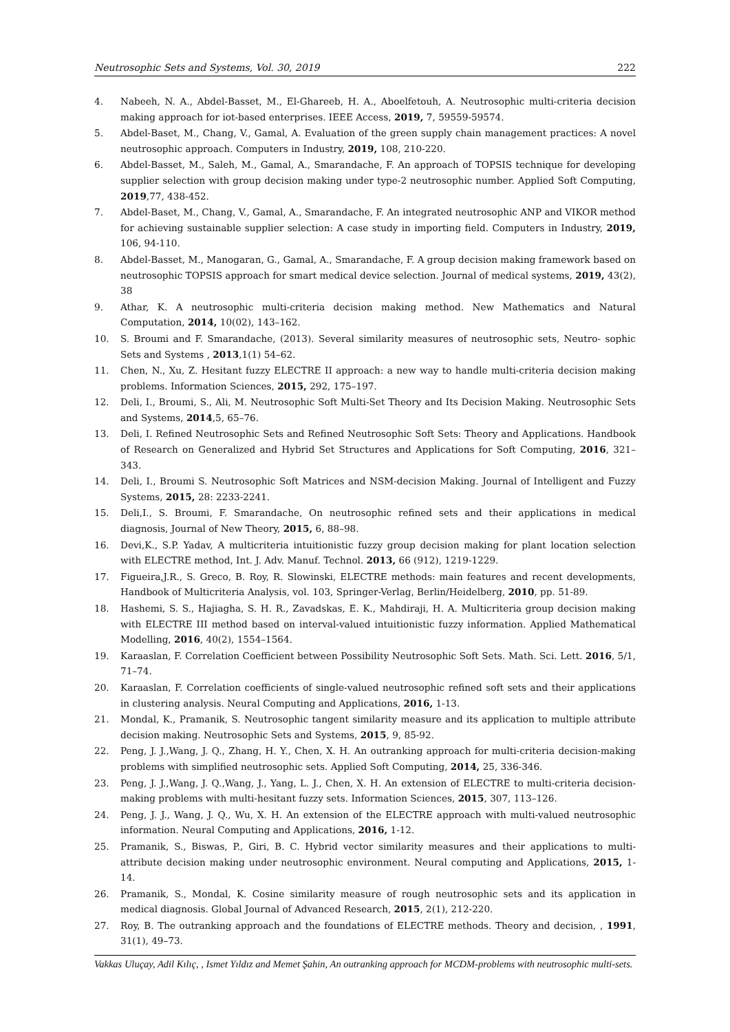Neutrosophic Sets and Systems, Vol. 30, 2019 222
4. Nabeeh, N. A., Abdel-Basset, M., El-Ghareeb, H. A., Aboelfetouh, A. Neutrosophic multi-criteria decision making approach for iot-based enterprises. IEEE Access, 2019, 7, 59559-59574.
5. Abdel-Baset, M., Chang, V., Gamal, A. Evaluation of the green supply chain management practices: A novel neutrosophic approach. Computers in Industry, 2019, 108, 210-220.
6. Abdel-Basset, M., Saleh, M., Gamal, A., Smarandache, F. An approach of TOPSIS technique for developing supplier selection with group decision making under type-2 neutrosophic number. Applied Soft Computing, 2019,77, 438-452.
7. Abdel-Baset, M., Chang, V., Gamal, A., Smarandache, F. An integrated neutrosophic ANP and VIKOR method for achieving sustainable supplier selection: A case study in importing field. Computers in Industry, 2019, 106, 94-110.
8. Abdel-Basset, M., Manogaran, G., Gamal, A., Smarandache, F. A group decision making framework based on neutrosophic TOPSIS approach for smart medical device selection. Journal of medical systems, 2019, 43(2), 38
9. Athar, K. A neutrosophic multi-criteria decision making method. New Mathematics and Natural Computation, 2014, 10(02), 143–162.
10. S. Broumi and F. Smarandache, (2013). Several similarity measures of neutrosophic sets, Neutro- sophic Sets and Systems , 2013,1(1) 54–62.
11. Chen, N., Xu, Z. Hesitant fuzzy ELECTRE II approach: a new way to handle multi-criteria decision making problems. Information Sciences, 2015, 292, 175–197.
12. Deli, I., Broumi, S., Ali, M. Neutrosophic Soft Multi-Set Theory and Its Decision Making. Neutrosophic Sets and Systems, 2014,5, 65–76.
13. Deli, I. Refined Neutrosophic Sets and Refined Neutrosophic Soft Sets: Theory and Applications. Handbook of Research on Generalized and Hybrid Set Structures and Applications for Soft Computing, 2016, 321–343.
14. Deli, I., Broumi S. Neutrosophic Soft Matrices and NSM-decision Making. Journal of Intelligent and Fuzzy Systems, 2015, 28: 2233-2241.
15. Deli,I., S. Broumi, F. Smarandache, On neutrosophic refined sets and their applications in medical diagnosis, Journal of New Theory, 2015, 6, 88–98.
16. Devi,K., S.P. Yadav, A multicriteria intuitionistic fuzzy group decision making for plant location selection with ELECTRE method, Int. J. Adv. Manuf. Technol. 2013, 66 (912), 1219-1229.
17. Figueira,J.R., S. Greco, B. Roy, R. Slowinski, ELECTRE methods: main features and recent developments, Handbook of Multicriteria Analysis, vol. 103, Springer-Verlag, Berlin/Heidelberg, 2010, pp. 51-89.
18. Hashemi, S. S., Hajiagha, S. H. R., Zavadskas, E. K., Mahdiraji, H. A. Multicriteria group decision making with ELECTRE III method based on interval-valued intuitionistic fuzzy information. Applied Mathematical Modelling, 2016, 40(2), 1554–1564.
19. Karaaslan, F. Correlation Coefficient between Possibility Neutrosophic Soft Sets. Math. Sci. Lett. 2016, 5/1, 71–74.
20. Karaaslan, F. Correlation coefficients of single-valued neutrosophic refined soft sets and their applications in clustering analysis. Neural Computing and Applications, 2016, 1-13.
21. Mondal, K., Pramanik, S. Neutrosophic tangent similarity measure and its application to multiple attribute decision making. Neutrosophic Sets and Systems, 2015, 9, 85-92.
22. Peng, J. J.,Wang, J. Q., Zhang, H. Y., Chen, X. H. An outranking approach for multi-criteria decision-making problems with simplified neutrosophic sets. Applied Soft Computing, 2014, 25, 336-346.
23. Peng, J. J.,Wang, J. Q.,Wang, J., Yang, L. J., Chen, X. H. An extension of ELECTRE to multi-criteria decision-making problems with multi-hesitant fuzzy sets. Information Sciences, 2015, 307, 113–126.
24. Peng, J. J., Wang, J. Q., Wu, X. H. An extension of the ELECTRE approach with multi-valued neutrosophic information. Neural Computing and Applications, 2016, 1-12.
25. Pramanik, S., Biswas, P., Giri, B. C. Hybrid vector similarity measures and their applications to multi-attribute decision making under neutrosophic environment. Neural computing and Applications, 2015, 1-14.
26. Pramanik, S., Mondal, K. Cosine similarity measure of rough neutrosophic sets and its application in medical diagnosis. Global Journal of Advanced Research, 2015, 2(1), 212-220.
27. Roy, B. The outranking approach and the foundations of ELECTRE methods. Theory and decision, , 1991, 31(1), 49–73.
Vakkas Uluçay, Adil Kılıç, , Ismet Yıldız and Memet Şahin, An outranking approach for MCDM-problems with neutrosophic multi-sets.